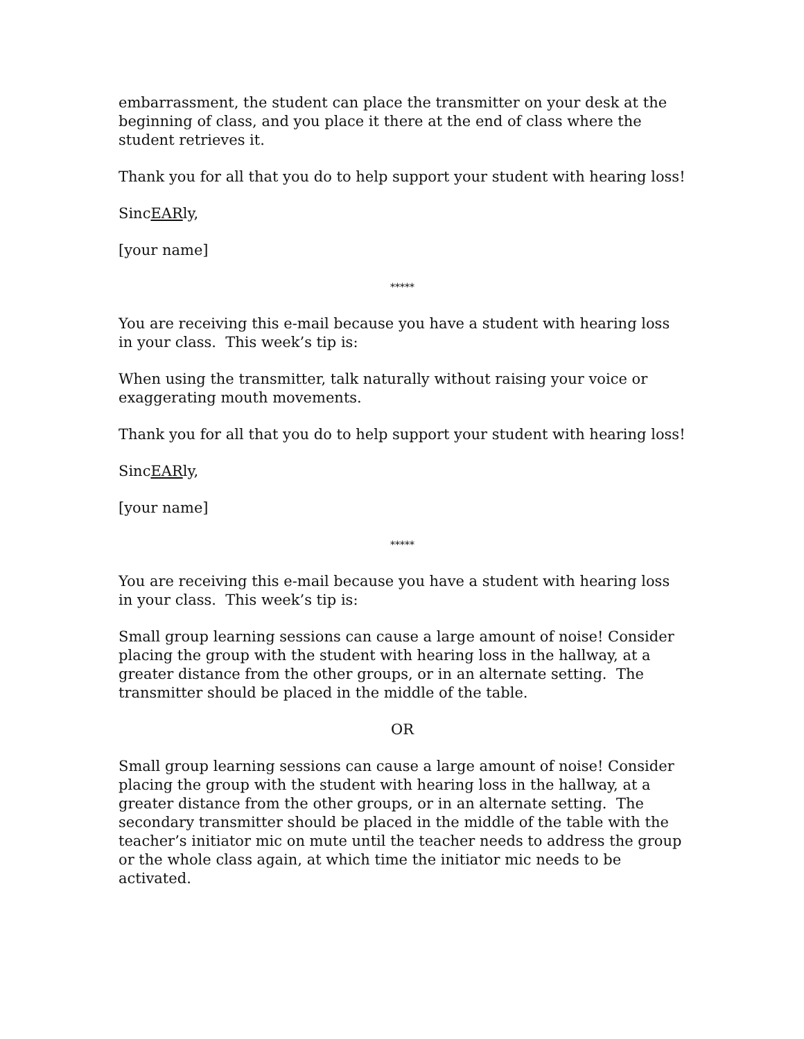embarrassment, the student can place the transmitter on your desk at the beginning of class, and you place it there at the end of class where the student retrieves it.
Thank you for all that you do to help support your student with hearing loss!
SincEARly,
[your name]
*****
You are receiving this e-mail because you have a student with hearing loss in your class. This week’s tip is:
When using the transmitter, talk naturally without raising your voice or exaggerating mouth movements.
Thank you for all that you do to help support your student with hearing loss!
SincEARly,
[your name]
*****
You are receiving this e-mail because you have a student with hearing loss in your class. This week’s tip is:
Small group learning sessions can cause a large amount of noise! Consider placing the group with the student with hearing loss in the hallway, at a greater distance from the other groups, or in an alternate setting. The transmitter should be placed in the middle of the table.
OR
Small group learning sessions can cause a large amount of noise! Consider placing the group with the student with hearing loss in the hallway, at a greater distance from the other groups, or in an alternate setting. The secondary transmitter should be placed in the middle of the table with the teacher’s initiator mic on mute until the teacher needs to address the group or the whole class again, at which time the initiator mic needs to be activated.